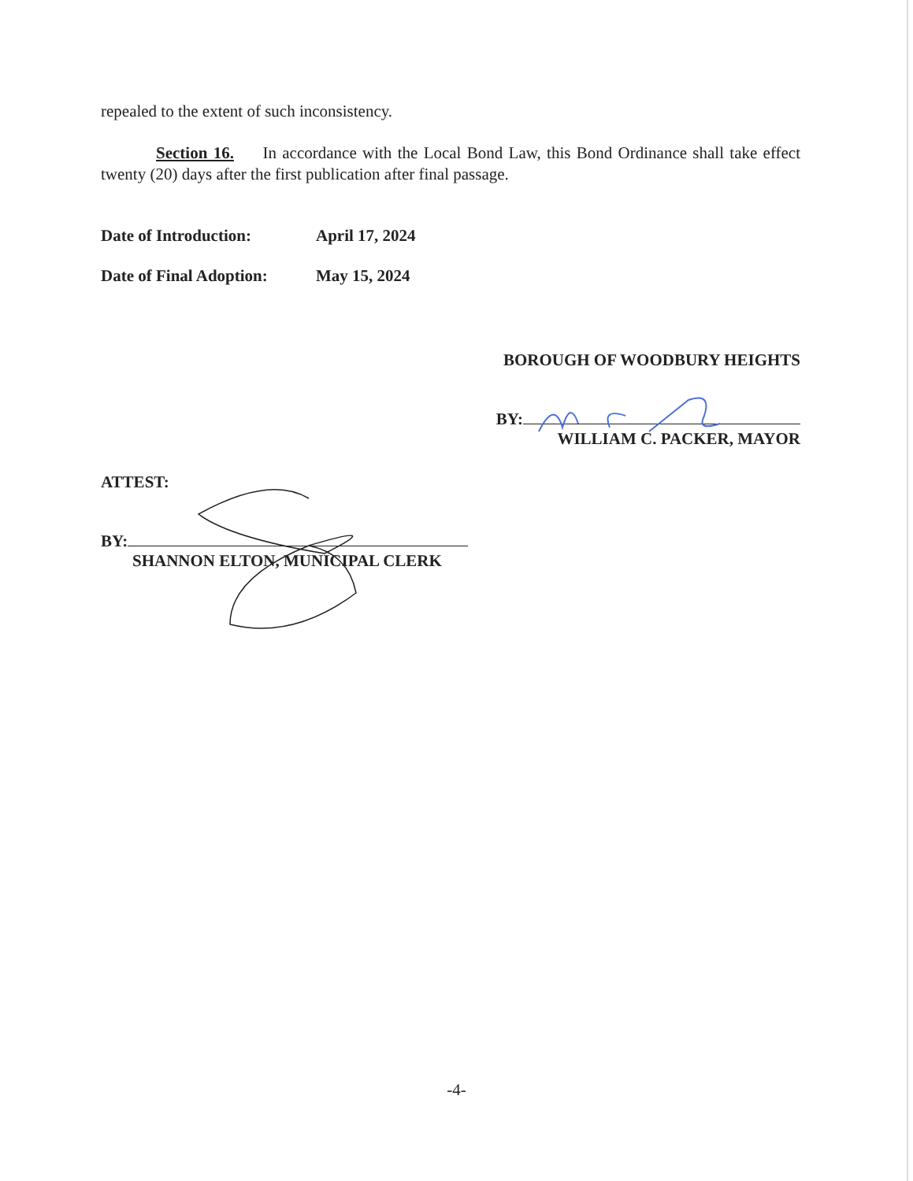repealed to the extent of such inconsistency.
Section 16. In accordance with the Local Bond Law, this Bond Ordinance shall take effect twenty (20) days after the first publication after final passage.
Date of Introduction: April 17, 2024
Date of Final Adoption: May 15, 2024
BOROUGH OF WOODBURY HEIGHTS
BY:
WILLIAM C. PACKER, MAYOR
ATTEST:
BY:
SHANNON ELTON, MUNICIPAL CLERK
-4-